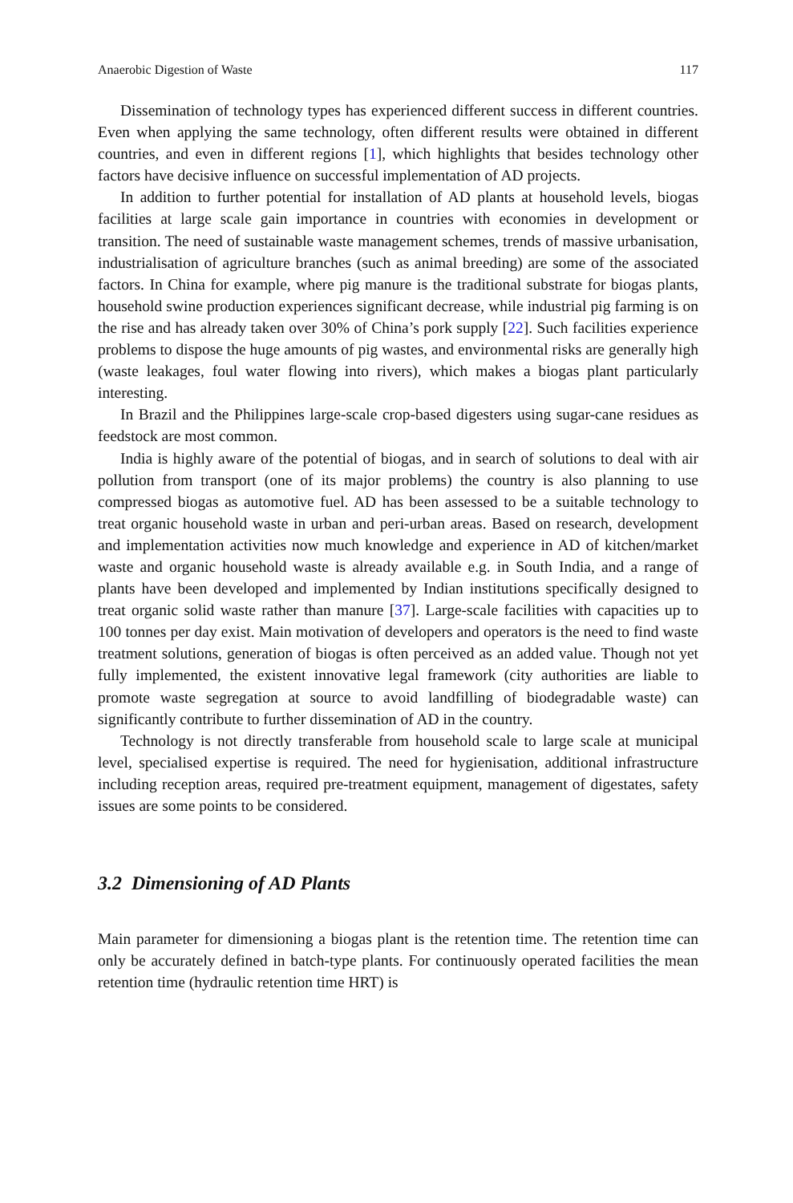Anaerobic Digestion of Waste 117
Dissemination of technology types has experienced different success in different countries. Even when applying the same technology, often different results were obtained in different countries, and even in different regions [1], which highlights that besides technology other factors have decisive influence on successful implementation of AD projects.
In addition to further potential for installation of AD plants at household levels, biogas facilities at large scale gain importance in countries with economies in development or transition. The need of sustainable waste management schemes, trends of massive urbanisation, industrialisation of agriculture branches (such as animal breeding) are some of the associated factors. In China for example, where pig manure is the traditional substrate for biogas plants, household swine production experiences significant decrease, while industrial pig farming is on the rise and has already taken over 30% of China’s pork supply [22]. Such facilities experience problems to dispose the huge amounts of pig wastes, and environmental risks are generally high (waste leakages, foul water flowing into rivers), which makes a biogas plant particularly interesting.
In Brazil and the Philippines large-scale crop-based digesters using sugar-cane residues as feedstock are most common.
India is highly aware of the potential of biogas, and in search of solutions to deal with air pollution from transport (one of its major problems) the country is also planning to use compressed biogas as automotive fuel. AD has been assessed to be a suitable technology to treat organic household waste in urban and peri-urban areas. Based on research, development and implementation activities now much knowledge and experience in AD of kitchen/market waste and organic household waste is already available e.g. in South India, and a range of plants have been developed and implemented by Indian institutions specifically designed to treat organic solid waste rather than manure [37]. Large-scale facilities with capacities up to 100 tonnes per day exist. Main motivation of developers and operators is the need to find waste treatment solutions, generation of biogas is often perceived as an added value. Though not yet fully implemented, the existent innovative legal framework (city authorities are liable to promote waste segregation at source to avoid landfilling of biodegradable waste) can significantly contribute to further dissemination of AD in the country.
Technology is not directly transferable from household scale to large scale at municipal level, specialised expertise is required. The need for hygienisation, additional infrastructure including reception areas, required pre-treatment equipment, management of digestates, safety issues are some points to be considered.
3.2 Dimensioning of AD Plants
Main parameter for dimensioning a biogas plant is the retention time. The retention time can only be accurately defined in batch-type plants. For continuously operated facilities the mean retention time (hydraulic retention time HRT) is